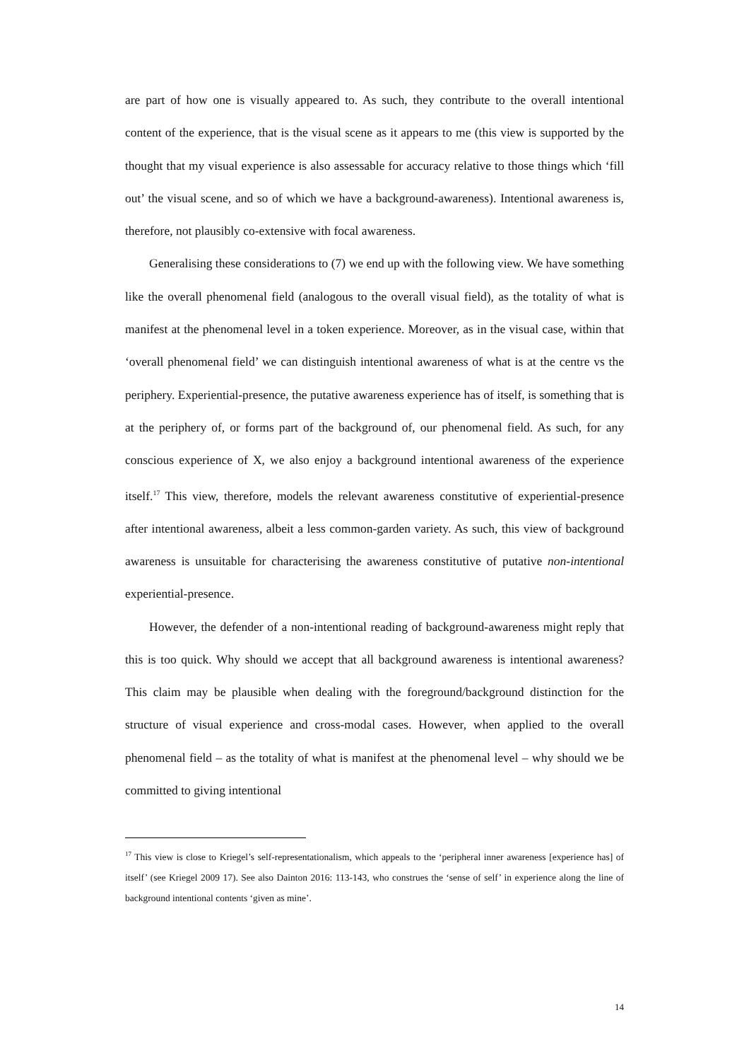are part of how one is visually appeared to. As such, they contribute to the overall intentional content of the experience, that is the visual scene as it appears to me (this view is supported by the thought that my visual experience is also assessable for accuracy relative to those things which ‘fill out’ the visual scene, and so of which we have a background-awareness). Intentional awareness is, therefore, not plausibly co-extensive with focal awareness.
Generalising these considerations to (7) we end up with the following view. We have something like the overall phenomenal field (analogous to the overall visual field), as the totality of what is manifest at the phenomenal level in a token experience. Moreover, as in the visual case, within that ‘overall phenomenal field’ we can distinguish intentional awareness of what is at the centre vs the periphery. Experiential-presence, the putative awareness experience has of itself, is something that is at the periphery of, or forms part of the background of, our phenomenal field. As such, for any conscious experience of X, we also enjoy a background intentional awareness of the experience itself.<sup>17</sup> This view, therefore, models the relevant awareness constitutive of experiential-presence after intentional awareness, albeit a less common-garden variety. As such, this view of background awareness is unsuitable for characterising the awareness constitutive of putative non-intentional experiential-presence.
However, the defender of a non-intentional reading of background-awareness might reply that this is too quick. Why should we accept that all background awareness is intentional awareness? This claim may be plausible when dealing with the foreground/background distinction for the structure of visual experience and cross-modal cases. However, when applied to the overall phenomenal field – as the totality of what is manifest at the phenomenal level – why should we be committed to giving intentional
<sup>17</sup> This view is close to Kriegel’s self-representationalism, which appeals to the ‘peripheral inner awareness [experience has] of itself’ (see Kriegel 2009 17). See also Dainton 2016: 113-143, who construes the ‘sense of self’ in experience along the line of background intentional contents ‘given as mine’.
14